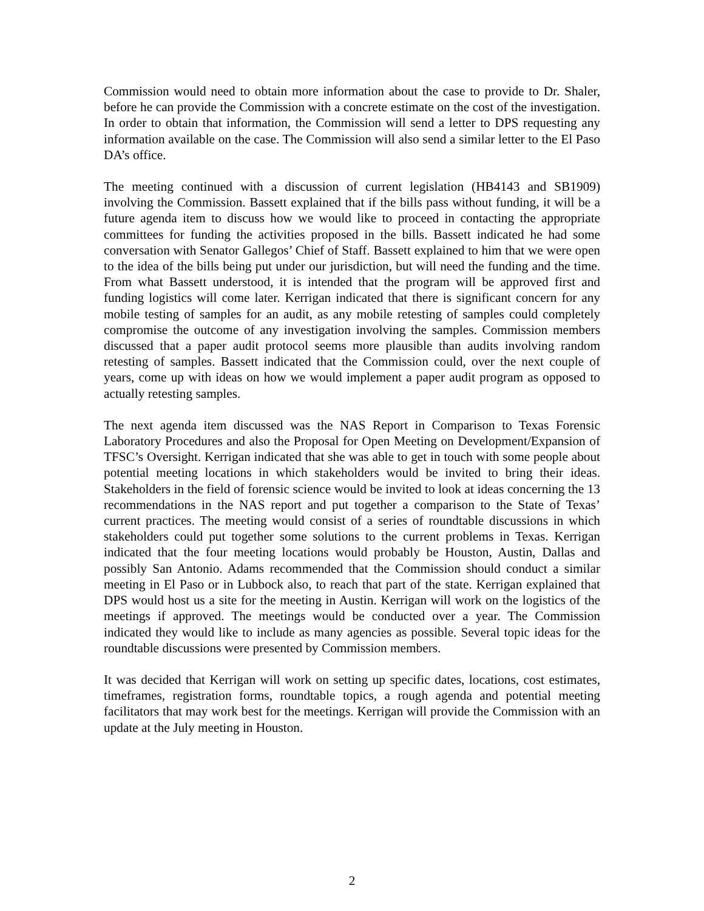Commission would need to obtain more information about the case to provide to Dr. Shaler, before he can provide the Commission with a concrete estimate on the cost of the investigation. In order to obtain that information, the Commission will send a letter to DPS requesting any information available on the case. The Commission will also send a similar letter to the El Paso DA’s office.
The meeting continued with a discussion of current legislation (HB4143 and SB1909) involving the Commission. Bassett explained that if the bills pass without funding, it will be a future agenda item to discuss how we would like to proceed in contacting the appropriate committees for funding the activities proposed in the bills. Bassett indicated he had some conversation with Senator Gallegos’ Chief of Staff. Bassett explained to him that we were open to the idea of the bills being put under our jurisdiction, but will need the funding and the time. From what Bassett understood, it is intended that the program will be approved first and funding logistics will come later. Kerrigan indicated that there is significant concern for any mobile testing of samples for an audit, as any mobile retesting of samples could completely compromise the outcome of any investigation involving the samples. Commission members discussed that a paper audit protocol seems more plausible than audits involving random retesting of samples. Bassett indicated that the Commission could, over the next couple of years, come up with ideas on how we would implement a paper audit program as opposed to actually retesting samples.
The next agenda item discussed was the NAS Report in Comparison to Texas Forensic Laboratory Procedures and also the Proposal for Open Meeting on Development/Expansion of TFSC’s Oversight. Kerrigan indicated that she was able to get in touch with some people about potential meeting locations in which stakeholders would be invited to bring their ideas. Stakeholders in the field of forensic science would be invited to look at ideas concerning the 13 recommendations in the NAS report and put together a comparison to the State of Texas’ current practices. The meeting would consist of a series of roundtable discussions in which stakeholders could put together some solutions to the current problems in Texas. Kerrigan indicated that the four meeting locations would probably be Houston, Austin, Dallas and possibly San Antonio. Adams recommended that the Commission should conduct a similar meeting in El Paso or in Lubbock also, to reach that part of the state. Kerrigan explained that DPS would host us a site for the meeting in Austin. Kerrigan will work on the logistics of the meetings if approved. The meetings would be conducted over a year. The Commission indicated they would like to include as many agencies as possible. Several topic ideas for the roundtable discussions were presented by Commission members.
It was decided that Kerrigan will work on setting up specific dates, locations, cost estimates, timeframes, registration forms, roundtable topics, a rough agenda and potential meeting facilitators that may work best for the meetings. Kerrigan will provide the Commission with an update at the July meeting in Houston.
2